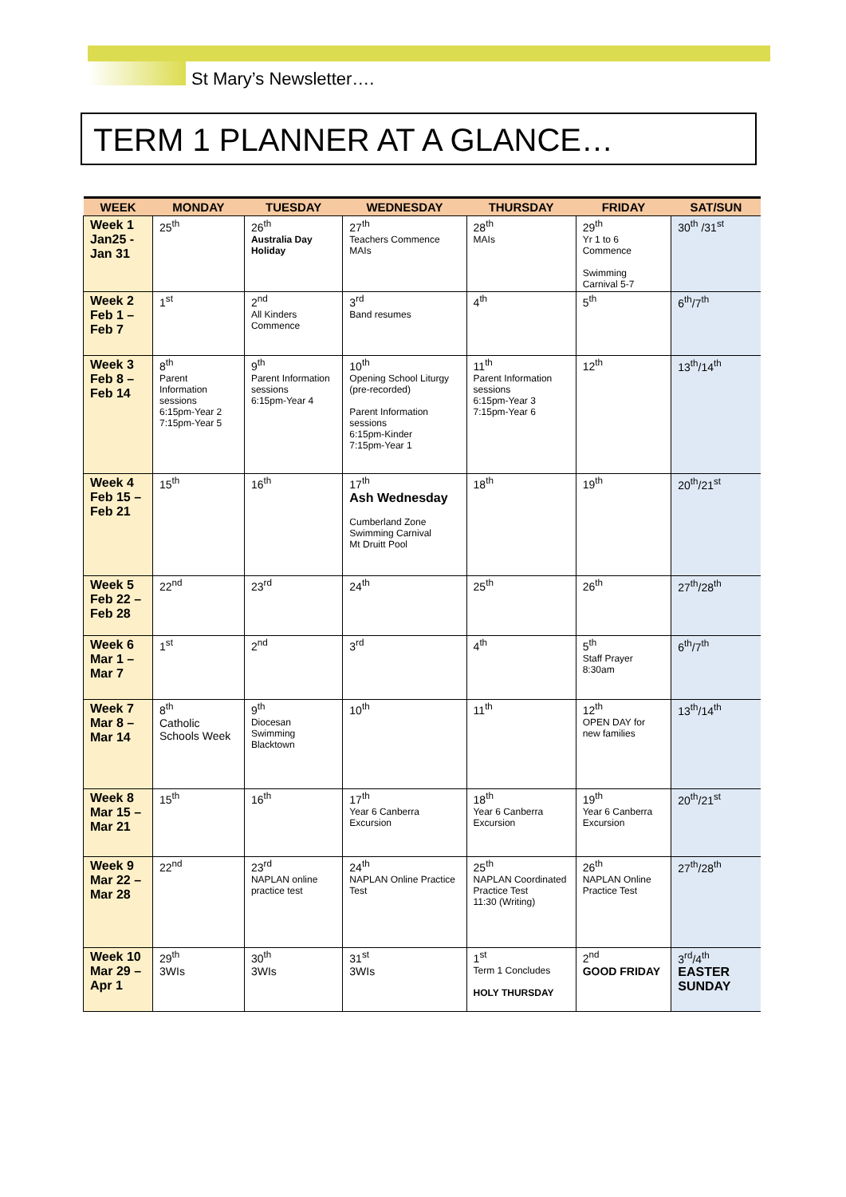St Mary’s Newsletter….
TERM 1 PLANNER AT A GLANCE…
| WEEK | MONDAY | TUESDAY | WEDNESDAY | THURSDAY | FRIDAY | SAT/SUN |
| --- | --- | --- | --- | --- | --- | --- |
| Week 1 Jan25 - Jan 31 | 25<sup>th</sup> | 26<sup>th</sup> Australia Day Holiday | 27<sup>th</sup> Teachers Commence MAIs | 28<sup>th</sup> MAIs | 29<sup>th</sup> Yr 1 to 6 Commence Swimming Carnival 5-7 | 30<sup>th</sup> /31<sup>st</sup> |
| Week 2 Feb 1 – Feb 7 | 1<sup>st</sup> | 2<sup>nd</sup> All Kinders Commence | 3<sup>rd</sup> Band resumes | 4<sup>th</sup> | 5<sup>th</sup> | 6<sup>th</sup>/7<sup>th</sup> |
| Week 3 Feb 8 – Feb 14 | 8<sup>th</sup> Parent Information sessions 6:15pm-Year 2 7:15pm-Year 5 | 9<sup>th</sup> Parent Information sessions 6:15pm-Year 4 | 10<sup>th</sup> Opening School Liturgy (pre-recorded) Parent Information sessions 6:15pm-Kinder 7:15pm-Year 1 | 11<sup>th</sup> Parent Information sessions 6:15pm-Year 3 7:15pm-Year 6 | 12<sup>th</sup> | 13<sup>th</sup>/14<sup>th</sup> |
| Week 4 Feb 15 – Feb 21 | 15<sup>th</sup> | 16<sup>th</sup> | 17<sup>th</sup> Ash Wednesday Cumberland Zone Swimming Carnival Mt Druitt Pool | 18<sup>th</sup> | 19<sup>th</sup> | 20<sup>th</sup>/21<sup>st</sup> |
| Week 5 Feb 22 – Feb 28 | 22<sup>nd</sup> | 23<sup>rd</sup> | 24<sup>th</sup> | 25<sup>th</sup> | 26<sup>th</sup> | 27<sup>th</sup>/28<sup>th</sup> |
| Week 6 Mar 1 – Mar 7 | 1<sup>st</sup> | 2<sup>nd</sup> | 3<sup>rd</sup> | 4<sup>th</sup> | 5<sup>th</sup> Staff Prayer 8:30am | 6<sup>th</sup>/7<sup>th</sup> |
| Week 7 Mar 8 – Mar 14 | 8<sup>th</sup> Catholic Schools Week | 9<sup>th</sup> Diocesan Swimming Blacktown | 10<sup>th</sup> | 11<sup>th</sup> | 12<sup>th</sup> OPEN DAY for new families | 13<sup>th</sup>/14<sup>th</sup> |
| Week 8 Mar 15 – Mar 21 | 15<sup>th</sup> | 16<sup>th</sup> | 17<sup>th</sup> Year 6 Canberra Excursion | 18<sup>th</sup> Year 6 Canberra Excursion | 19<sup>th</sup> Year 6 Canberra Excursion | 20<sup>th</sup>/21<sup>st</sup> |
| Week 9 Mar 22 – Mar 28 | 22<sup>nd</sup> | 23<sup>rd</sup> NAPLAN online practice test | 24<sup>th</sup> NAPLAN Online Practice Test | 25<sup>th</sup> NAPLAN Coordinated Practice Test 11:30 (Writing) | 26<sup>th</sup> NAPLAN Online Practice Test | 27<sup>th</sup>/28<sup>th</sup> |
| Week 10 Mar 29 – Apr 1 | 29<sup>th</sup> 3WIs | 30<sup>th</sup> 3WIs | 31<sup>st</sup> 3WIs | 1<sup>st</sup> Term 1 Concludes HOLY THURSDAY | 2<sup>nd</sup> GOOD FRIDAY | 3<sup>rd</sup>/4<sup>th</sup> EASTER SUNDAY |